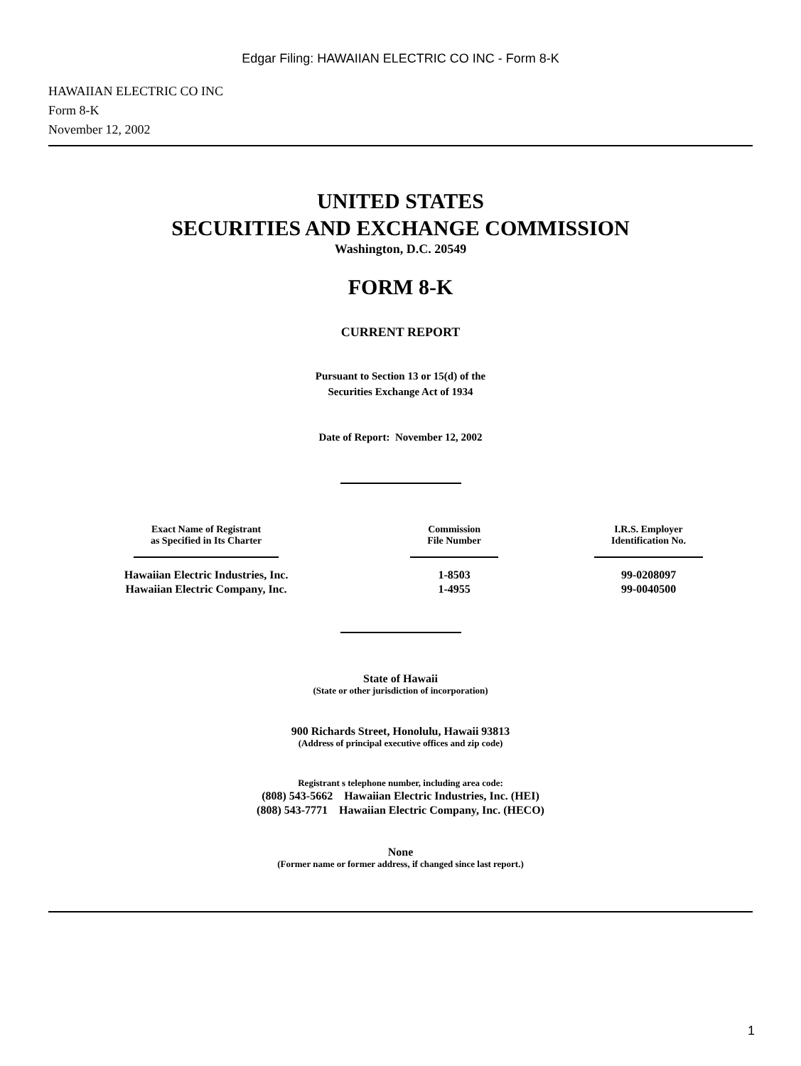Edgar Filing: HAWAIIAN ELECTRIC CO INC - Form 8-K
HAWAIIAN ELECTRIC CO INC
Form 8-K
November 12, 2002
UNITED STATES
SECURITIES AND EXCHANGE COMMISSION
Washington, D.C. 20549
FORM 8-K
CURRENT REPORT
Pursuant to Section 13 or 15(d) of the
Securities Exchange Act of 1934
Date of Report: November 12, 2002
| Exact Name of Registrant as Specified in Its Charter | Commission File Number | I.R.S. Employer Identification No. |
| --- | --- | --- |
| Hawaiian Electric Industries, Inc. | 1-8503 | 99-0208097 |
| Hawaiian Electric Company, Inc. | 1-4955 | 99-0040500 |
State of Hawaii
(State or other jurisdiction of incorporation)
900 Richards Street, Honolulu, Hawaii 93813
(Address of principal executive offices and zip code)
Registrant s telephone number, including area code:
(808) 543-5662 Hawaiian Electric Industries, Inc. (HEI)
(808) 543-7771 Hawaiian Electric Company, Inc. (HECO)
None
(Former name or former address, if changed since last report.)
1